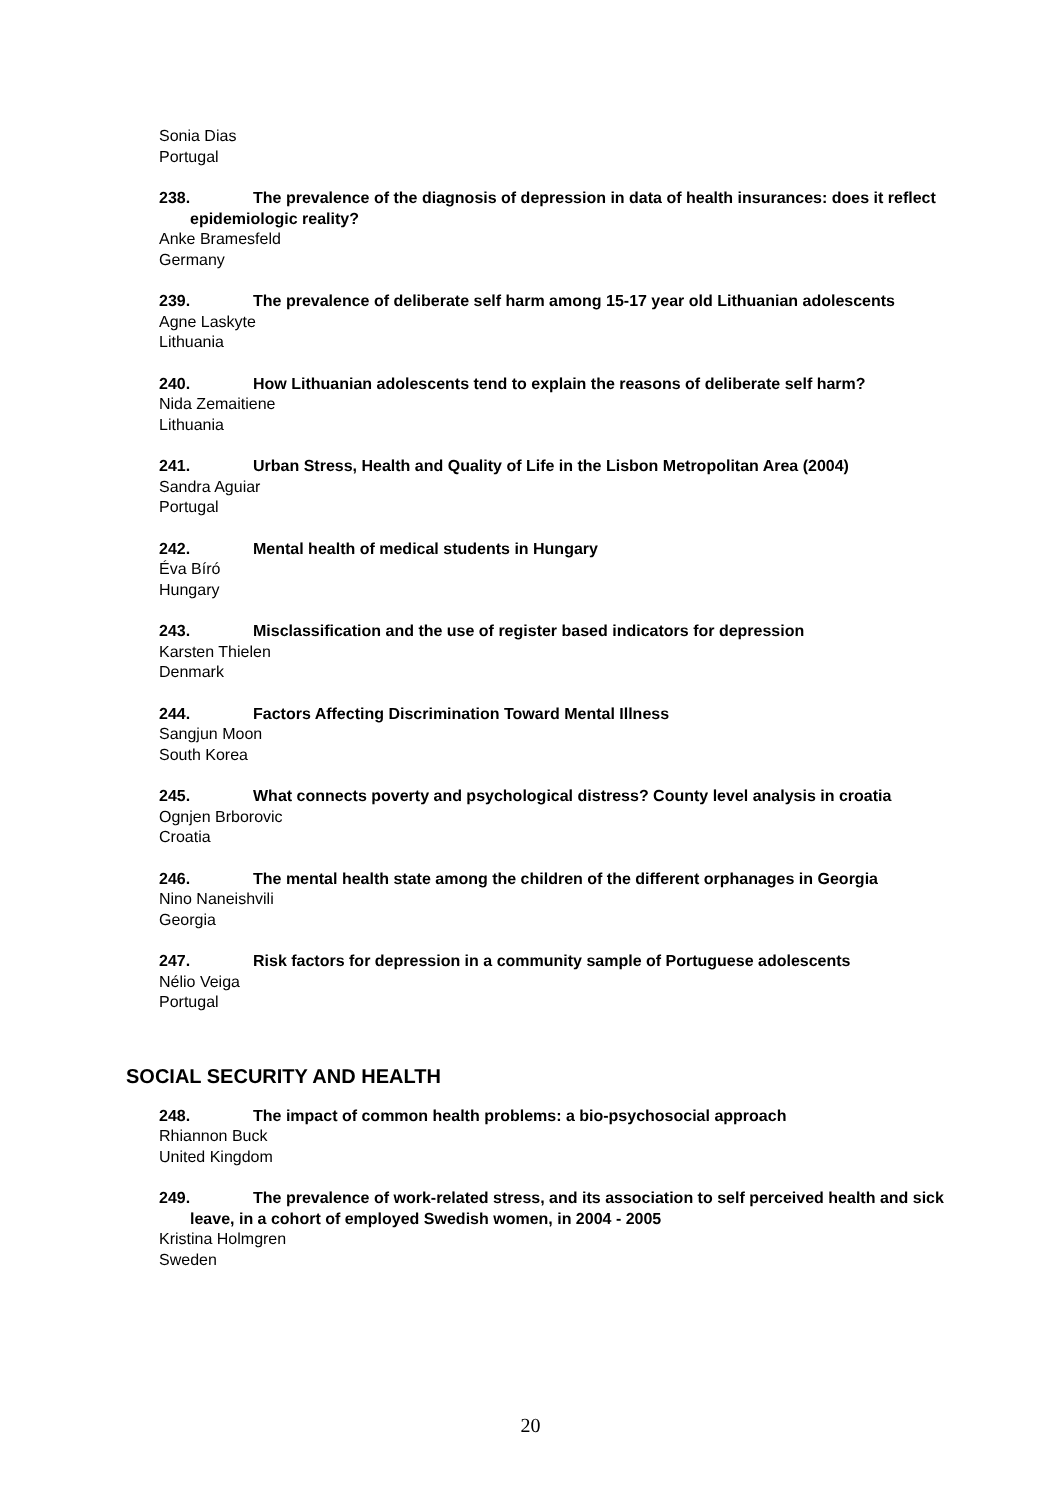Sonia Dias
Portugal
238. The prevalence of the diagnosis of depression in data of health insurances: does it reflect epidemiologic reality?
Anke Bramesfeld
Germany
239. The prevalence of deliberate self harm among 15-17 year old Lithuanian adolescents
Agne Laskyte
Lithuania
240. How Lithuanian adolescents tend to explain the reasons of deliberate self harm?
Nida Zemaitiene
Lithuania
241. Urban Stress, Health and Quality of Life in the Lisbon Metropolitan Area (2004)
Sandra Aguiar
Portugal
242. Mental health of medical students in Hungary
Éva Bíró
Hungary
243. Misclassification and the use of register based indicators for depression
Karsten Thielen
Denmark
244. Factors Affecting Discrimination Toward Mental Illness
Sangjun Moon
South Korea
245. What connects poverty and psychological distress? County level analysis in croatia
Ognjen Brborovic
Croatia
246. The mental health state among the children of the different orphanages in Georgia
Nino Naneishvili
Georgia
247. Risk factors for depression in a community sample of Portuguese adolescents
Nélio Veiga
Portugal
SOCIAL SECURITY AND HEALTH
248. The impact of common health problems: a bio-psychosocial approach
Rhiannon Buck
United Kingdom
249. The prevalence of work-related stress, and its association to self perceived health and sick leave, in a cohort of employed Swedish women, in 2004 - 2005
Kristina Holmgren
Sweden
20